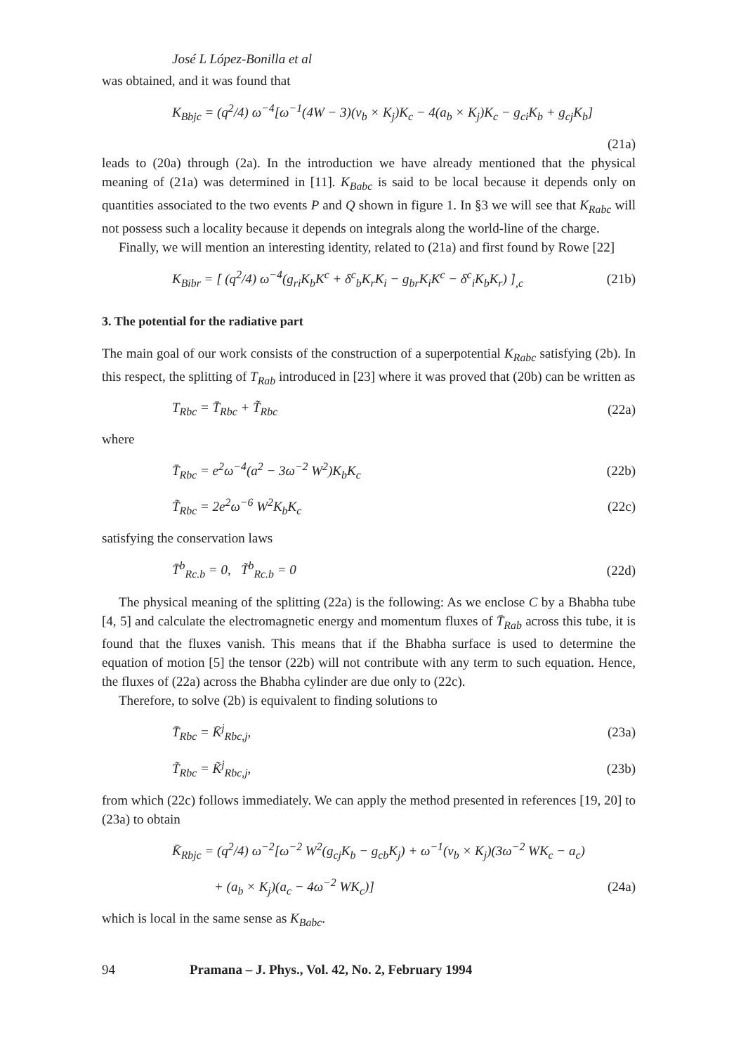José L López-Bonilla et al
was obtained, and it was found that
K<sub>Bbjc</sub> = (q<sup>2</sup>/4) ω<sup>−4</sup>[ω<sup>−1</sup>(4W − 3)(v<sub>b</sub> × K<sub>j</sub>)K<sub>c</sub> − 4(a<sub>b</sub> × K<sub>j</sub>)K<sub>c</sub> − g<sub>ci</sub>K<sub>b</sub> + g<sub>cj</sub>K<sub>b</sub>]
(21a)
leads to (20a) through (2a). In the introduction we have already mentioned that the physical meaning of (21a) was determined in [11]. K<sub>Babc</sub> is said to be local because it depends only on quantities associated to the two events P and Q shown in figure 1. In §3 we will see that K<sub>Rabc</sub> will not possess such a locality because it depends on integrals along the world-line of the charge.
Finally, we will mention an interesting identity, related to (21a) and first found by Rowe [22]
K<sub>Bibr</sub> = [ (q<sup>2</sup>/4) ω<sup>−4</sup>(g<sub>ri</sub>K<sub>b</sub>K<sup>c</sup> + δ<sup>c</sup><sub>b</sub>K<sub>r</sub>K<sub>i</sub> − g<sub>br</sub>K<sub>i</sub>K<sup>c</sup> − δ<sup>c</sup><sub>i</sub>K<sub>b</sub>K<sub>r</sub>) ]<sub>,c</sub> (21b)
3. The potential for the radiative part
The main goal of our work consists of the construction of a superpotential K<sub>Rabc</sub> satisfying (2b). In this respect, the splitting of T<sub>Rab</sub> introduced in [23] where it was proved that (20b) can be written as
T<sub>Rbc</sub> = T̄<sub>Rbc</sub> + T̃<sub>Rbc</sub> (22a)
where
T̄<sub>Rbc</sub> = e<sup>2</sup>ω<sup>−4</sup>(a<sup>2</sup> − 3ω<sup>−2</sup> W<sup>2</sup>)K<sub>b</sub>K<sub>c</sub> (22b)
T̃<sub>Rbc</sub> = 2e<sup>2</sup>ω<sup>−6</sup> W<sup>2</sup>K<sub>b</sub>K<sub>c</sub> (22c)
satisfying the conservation laws
T̄<sup>b</sup><sub>Rc.b</sub> = 0, T̃<sup>b</sup><sub>Rc.b</sub> = 0 (22d)
The physical meaning of the splitting (22a) is the following: As we enclose C by a Bhabha tube [4, 5] and calculate the electromagnetic energy and momentum fluxes of T̄<sub>Rab</sub> across this tube, it is found that the fluxes vanish. This means that if the Bhabha surface is used to determine the equation of motion [5] the tensor (22b) will not contribute with any term to such equation. Hence, the fluxes of (22a) across the Bhabha cylinder are due only to (22c).
Therefore, to solve (2b) is equivalent to finding solutions to
T̄<sub>Rbc</sub> = K̄<sup>j</sup><sub>Rbc,j</sub>, (23a)
T̃<sub>Rbc</sub> = K̃<sup>j</sup><sub>Rbc,j</sub>, (23b)
from which (22c) follows immediately. We can apply the method presented in references [19, 20] to (23a) to obtain
K̄<sub>Rbjc</sub> = (q<sup>2</sup>/4) ω<sup>−2</sup>[ω<sup>−2</sup> W<sup>2</sup>(g<sub>cj</sub>K<sub>b</sub> − g<sub>cb</sub>K<sub>j</sub>) + ω<sup>−1</sup>(v<sub>b</sub> × K<sub>j</sub>)(3ω<sup>−2</sup> WK<sub>c</sub> − a<sub>c</sub>)
+ (a<sub>b</sub> × K<sub>j</sub>)(a<sub>c</sub> − 4ω<sup>−2</sup> WK<sub>c</sub>)] (24a)
which is local in the same sense as K<sub>Babc</sub>.
94 Pramana – J. Phys., Vol. 42, No. 2, February 1994